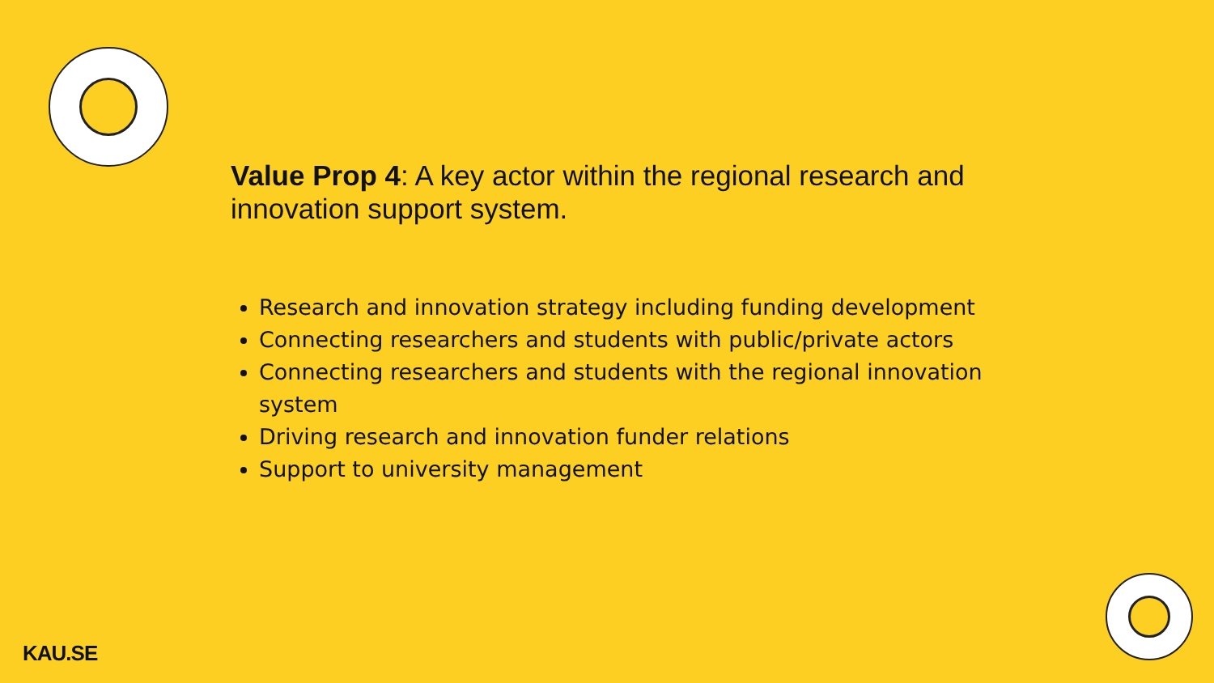Value Prop 4: A key actor within the regional research and innovation support system.
Research and innovation strategy including funding development
Connecting researchers and students with public/private actors
Connecting researchers and students with the regional innovation system
Driving research and innovation funder relations
Support to university management
KAU.SE